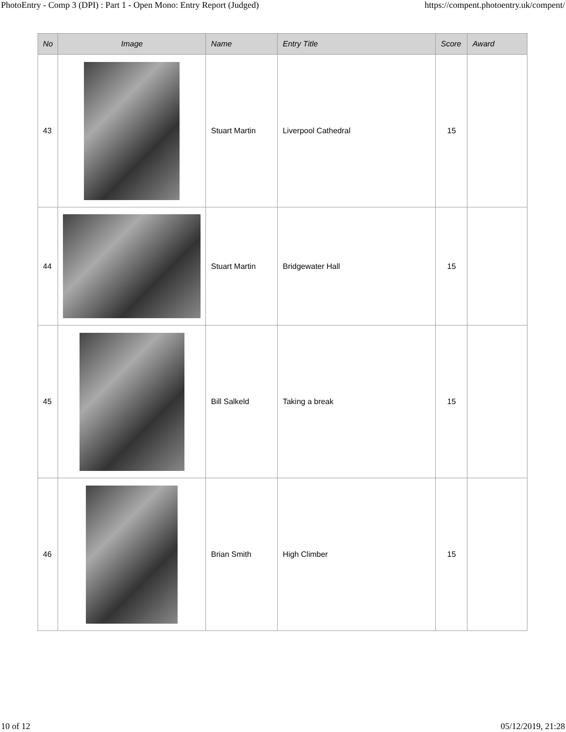PhotoEntry - Comp 3 (DPI) : Part 1 - Open Mono: Entry Report (Judged) https://compent.photoentry.uk/compent/
| No | Image | Name | Entry Title | Score | Award |
| --- | --- | --- | --- | --- | --- |
| 43 | | Stuart Martin | Liverpool Cathedral | 15 | |
| 44 | | Stuart Martin | Bridgewater Hall | 15 | |
| 45 | | Bill Salkeld | Taking a break | 15 | |
| 46 | | Brian Smith | High Climber | 15 | |
10 of 12 05/12/2019, 21:28